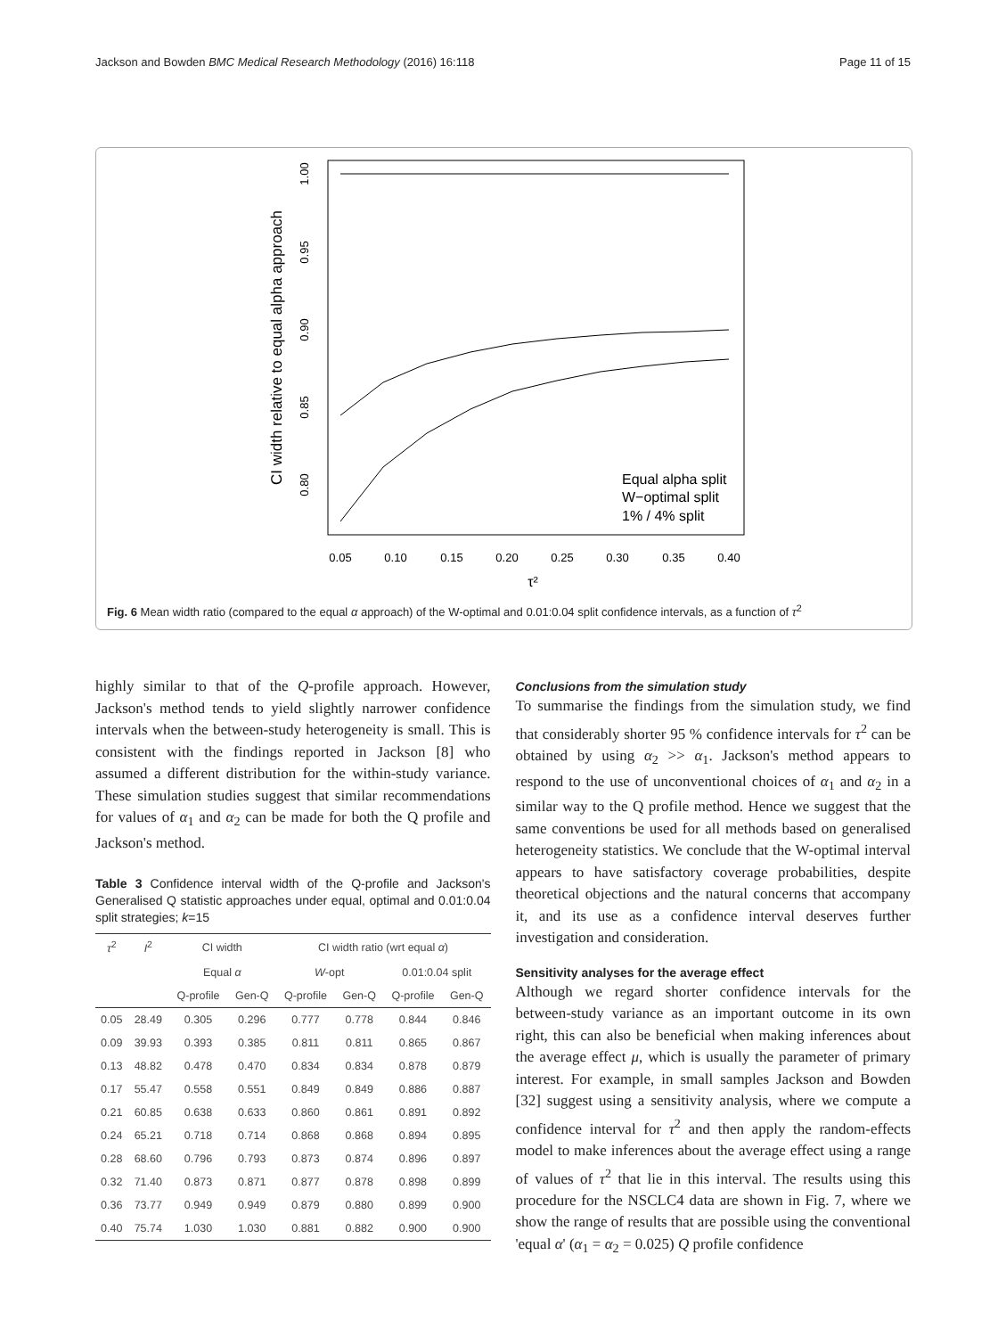Jackson and Bowden BMC Medical Research Methodology (2016) 16:118 Page 11 of 15
0.05
0.10
0.15
0.20
0.25
0.30
0.35
0.40
τ²
1.00
0.95
0.90
0.85
0.80
CI width relative to equal alpha approach
Equal alpha split
W−optimal split
1% / 4% split
Fig. 6 Mean width ratio (compared to the equal α approach) of the W-optimal and 0.01:0.04 split confidence intervals, as a function of τ<sup>2</sup>
highly similar to that of the Q-profile approach. However, Jackson's method tends to yield slightly narrower confidence intervals when the between-study heterogeneity is small. This is consistent with the findings reported in Jackson [8] who assumed a different distribution for the within-study variance. These simulation studies suggest that similar recommendations for values of α<sub>1</sub> and α<sub>2</sub> can be made for both the Q profile and Jackson's method.
Table 3 Confidence interval width of the Q-profile and Jackson's Generalised Q statistic approaches under equal, optimal and 0.01:0.04 split strategies; k=15
| τ<sup>2</sup> | I<sup>2</sup> | CI width | | CI width ratio (wrt equal α ) | | | |
| --- | --- | --- | --- | --- | --- | --- | --- |
| | | Equal α | | W -opt | | 0.01:0.04 split | |
| | | Q-profile | Gen-Q | Q-profile | Gen-Q | Q-profile | Gen-Q |
| 0.05 | 28.49 | 0.305 | 0.296 | 0.777 | 0.778 | 0.844 | 0.846 |
| 0.09 | 39.93 | 0.393 | 0.385 | 0.811 | 0.811 | 0.865 | 0.867 |
| 0.13 | 48.82 | 0.478 | 0.470 | 0.834 | 0.834 | 0.878 | 0.879 |
| 0.17 | 55.47 | 0.558 | 0.551 | 0.849 | 0.849 | 0.886 | 0.887 |
| 0.21 | 60.85 | 0.638 | 0.633 | 0.860 | 0.861 | 0.891 | 0.892 |
| 0.24 | 65.21 | 0.718 | 0.714 | 0.868 | 0.868 | 0.894 | 0.895 |
| 0.28 | 68.60 | 0.796 | 0.793 | 0.873 | 0.874 | 0.896 | 0.897 |
| 0.32 | 71.40 | 0.873 | 0.871 | 0.877 | 0.878 | 0.898 | 0.899 |
| 0.36 | 73.77 | 0.949 | 0.949 | 0.879 | 0.880 | 0.899 | 0.900 |
| 0.40 | 75.74 | 1.030 | 1.030 | 0.881 | 0.882 | 0.900 | 0.900 |
Conclusions from the simulation study
To summarise the findings from the simulation study, we find that considerably shorter 95 % confidence intervals for τ<sup>2</sup> can be obtained by using α<sub>2</sub> >> α<sub>1</sub>. Jackson's method appears to respond to the use of unconventional choices of α<sub>1</sub> and α<sub>2</sub> in a similar way to the Q profile method. Hence we suggest that the same conventions be used for all methods based on generalised heterogeneity statistics. We conclude that the W-optimal interval appears to have satisfactory coverage probabilities, despite theoretical objections and the natural concerns that accompany it, and its use as a confidence interval deserves further investigation and consideration.
Sensitivity analyses for the average effect
Although we regard shorter confidence intervals for the between-study variance as an important outcome in its own right, this can also be beneficial when making inferences about the average effect μ, which is usually the parameter of primary interest. For example, in small samples Jackson and Bowden [32] suggest using a sensitivity analysis, where we compute a confidence interval for τ<sup>2</sup> and then apply the random-effects model to make inferences about the average effect using a range of values of τ<sup>2</sup> that lie in this interval. The results using this procedure for the NSCLC4 data are shown in Fig. 7, where we show the range of results that are possible using the conventional 'equal α' (α<sub>1</sub> = α<sub>2</sub> = 0.025) Q profile confidence